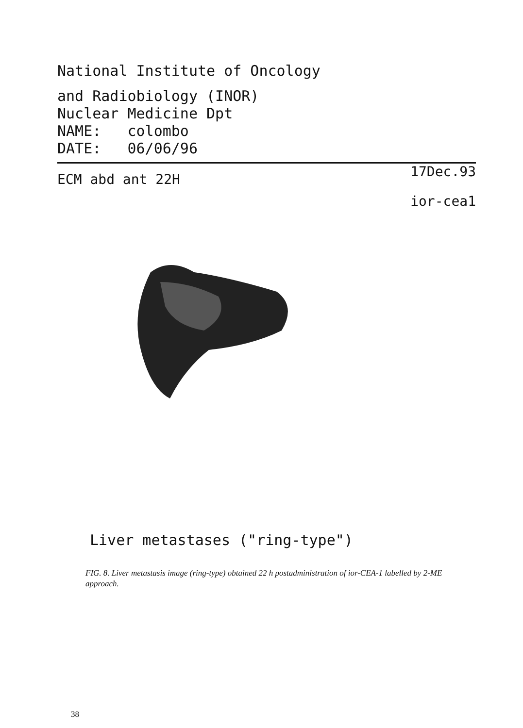National Institute of Oncology
and Radiobiology (INOR)
Nuclear Medicine Dpt
NAME: colombo
DATE: 06/06/96
ECM abd ant 22H 17Dec.93
ior-cea1
Liver metastases ("ring-type")
FIG. 8. Liver metastasis image (ring-type) obtained 22 h postadministration of ior-CEA-1 labelled by 2-ME approach.
38